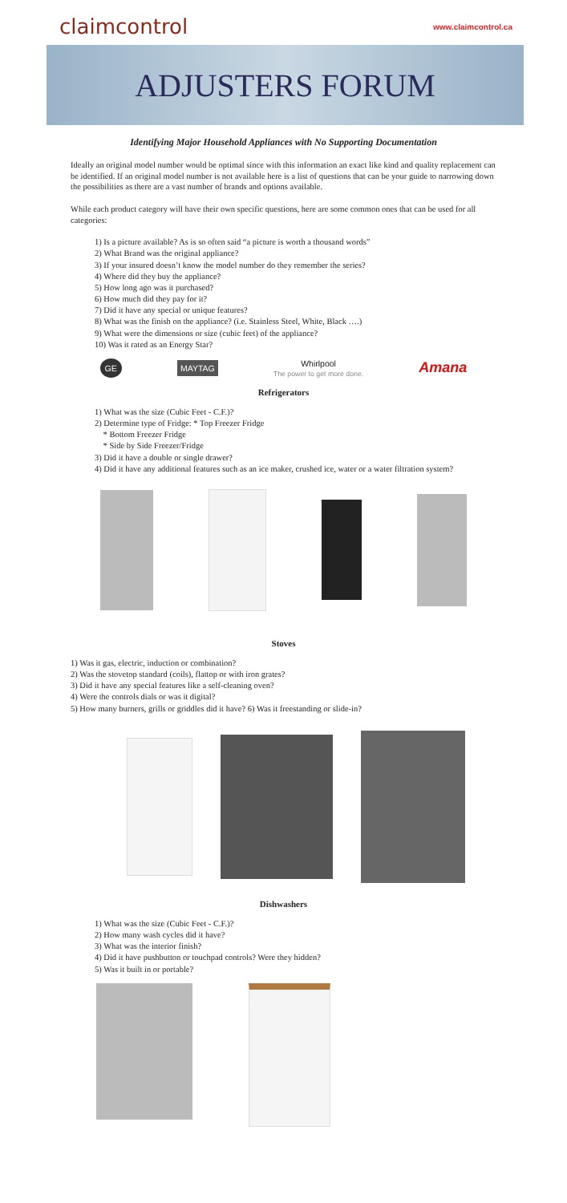claimcontrol
www.claimcontrol.ca
ADJUSTERS FORUM
Identifying Major Household Appliances with No Supporting Documentation
Ideally an original model number would be optimal since with this information an exact like kind and quality replacement can be identified. If an original model number is not available here is a list of questions that can be your guide to narrowing down the possibilities as there are a vast number of brands and options available.
While each product category will have their own specific questions, here are some common ones that can be used for all categories:
1) Is a picture available? As is so often said “a picture is worth a thousand words”
2) What Brand was the original appliance?
3) If your insured doesn’t know the model number do they remember the series?
4) Where did they buy the appliance?
5) How long ago was it purchased?
6) How much did they pay for it?
7) Did it have any special or unique features?
8) What was the finish on the appliance? (i.e. Stainless Steel, White, Black ….)
9) What were the dimensions or size (cubic feet) of the appliance?
10) Was it rated as an Energy Star?
GE MAYTAG Whirlpool
The power to get more done. Amana
Refrigerators
1) What was the size (Cubic Feet - C.F.)?
2) Determine type of Fridge: * Top Freezer Fridge
* Bottom Freezer Fridge
* Side by Side Freezer/Fridge
3) Did it have a double or single drawer?
4) Did it have any additional features such as an ice maker, crushed ice, water or a water filtration system?
Stoves
1) Was it gas, electric, induction or combination?
2) Was the stovetop standard (coils), flattop or with iron grates?
3) Did it have any special features like a self-cleaning oven?
4) Were the controls dials or was it digital?
5) How many burners, grills or griddles did it have? 6) Was it freestanding or slide-in?
Dishwashers
1) What was the size (Cubic Feet - C.F.)?
2) How many wash cycles did it have?
3) What was the interior finish?
4) Did it have pushbutton or touchpad controls? Were they hidden?
5) Was it built in or portable?